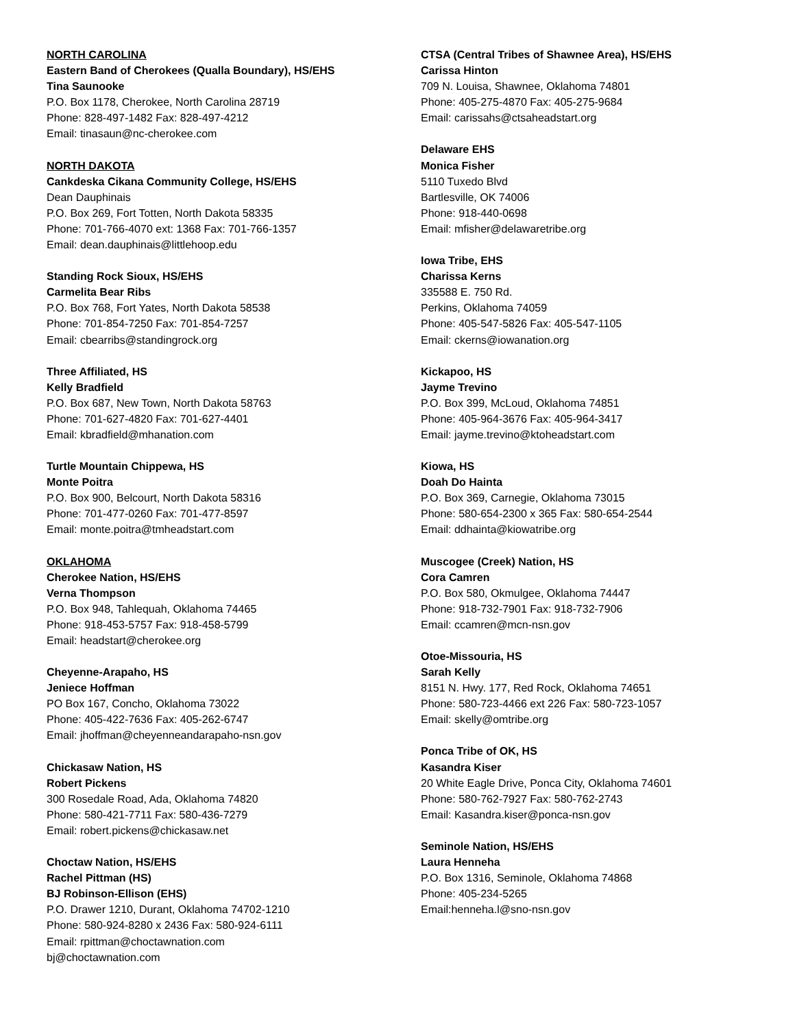NORTH CAROLINA
Eastern Band of Cherokees (Qualla Boundary), HS/EHS
Tina Saunooke
P.O. Box 1178, Cherokee, North Carolina 28719
Phone: 828-497-1482 Fax: 828-497-4212
Email: tinasaun@nc-cherokee.com
NORTH DAKOTA
Cankdeska Cikana Community College, HS/EHS
Dean Dauphinais
P.O. Box 269, Fort Totten, North Dakota 58335
Phone: 701-766-4070 ext: 1368 Fax: 701-766-1357
Email: dean.dauphinais@littlehoop.edu
Standing Rock Sioux, HS/EHS
Carmelita Bear Ribs
P.O. Box 768, Fort Yates, North Dakota 58538
Phone: 701-854-7250 Fax: 701-854-7257
Email: cbearribs@standingrock.org
Three Affiliated, HS
Kelly Bradfield
P.O. Box 687, New Town, North Dakota 58763
Phone: 701-627-4820 Fax: 701-627-4401
Email: kbradfield@mhanation.com
Turtle Mountain Chippewa, HS
Monte Poitra
P.O. Box 900, Belcourt, North Dakota 58316
Phone: 701-477-0260 Fax: 701-477-8597
Email: monte.poitra@tmheadstart.com
OKLAHOMA
Cherokee Nation, HS/EHS
Verna Thompson
P.O. Box 948, Tahlequah, Oklahoma 74465
Phone: 918-453-5757 Fax: 918-458-5799
Email: headstart@cherokee.org
Cheyenne-Arapaho, HS
Jeniece Hoffman
PO Box 167, Concho, Oklahoma 73022
Phone: 405-422-7636 Fax: 405-262-6747
Email: jhoffman@cheyenneandarapaho-nsn.gov
Chickasaw Nation, HS
Robert Pickens
300 Rosedale Road, Ada, Oklahoma 74820
Phone: 580-421-7711 Fax: 580-436-7279
Email: robert.pickens@chickasaw.net
Choctaw Nation, HS/EHS
Rachel Pittman (HS)
BJ Robinson-Ellison (EHS)
P.O. Drawer 1210, Durant, Oklahoma 74702-1210
Phone: 580-924-8280 x 2436 Fax: 580-924-6111
Email: rpittman@choctawnation.com
bj@choctawnation.com
CTSA (Central Tribes of Shawnee Area), HS/EHS
Carissa Hinton
709 N. Louisa, Shawnee, Oklahoma 74801
Phone: 405-275-4870 Fax: 405-275-9684
Email: carissahs@ctsaheadstart.org
Delaware EHS
Monica Fisher
5110 Tuxedo Blvd
Bartlesville, OK 74006
Phone: 918-440-0698
Email: mfisher@delawaretribe.org
Iowa Tribe, EHS
Charissa Kerns
335588 E. 750 Rd.
Perkins, Oklahoma 74059
Phone: 405-547-5826 Fax: 405-547-1105
Email: ckerns@iowanation.org
Kickapoo, HS
Jayme Trevino
P.O. Box 399, McLoud, Oklahoma 74851
Phone: 405-964-3676 Fax: 405-964-3417
Email: jayme.trevino@ktoheadstart.com
Kiowa, HS
Doah Do Hainta
P.O. Box 369, Carnegie, Oklahoma 73015
Phone: 580-654-2300 x 365 Fax: 580-654-2544
Email: ddhainta@kiowatribe.org
Muscogee (Creek) Nation, HS
Cora Camren
P.O. Box 580, Okmulgee, Oklahoma 74447
Phone: 918-732-7901 Fax: 918-732-7906
Email: ccamren@mcn-nsn.gov
Otoe-Missouria, HS
Sarah Kelly
8151 N. Hwy. 177, Red Rock, Oklahoma 74651
Phone: 580-723-4466 ext 226 Fax: 580-723-1057
Email: skelly@omtribe.org
Ponca Tribe of OK, HS
Kasandra Kiser
20 White Eagle Drive, Ponca City, Oklahoma 74601
Phone: 580-762-7927 Fax: 580-762-2743
Email: Kasandra.kiser@ponca-nsn.gov
Seminole Nation, HS/EHS
Laura Henneha
P.O. Box 1316, Seminole, Oklahoma 74868
Phone: 405-234-5265
Email:henneha.l@sno-nsn.gov